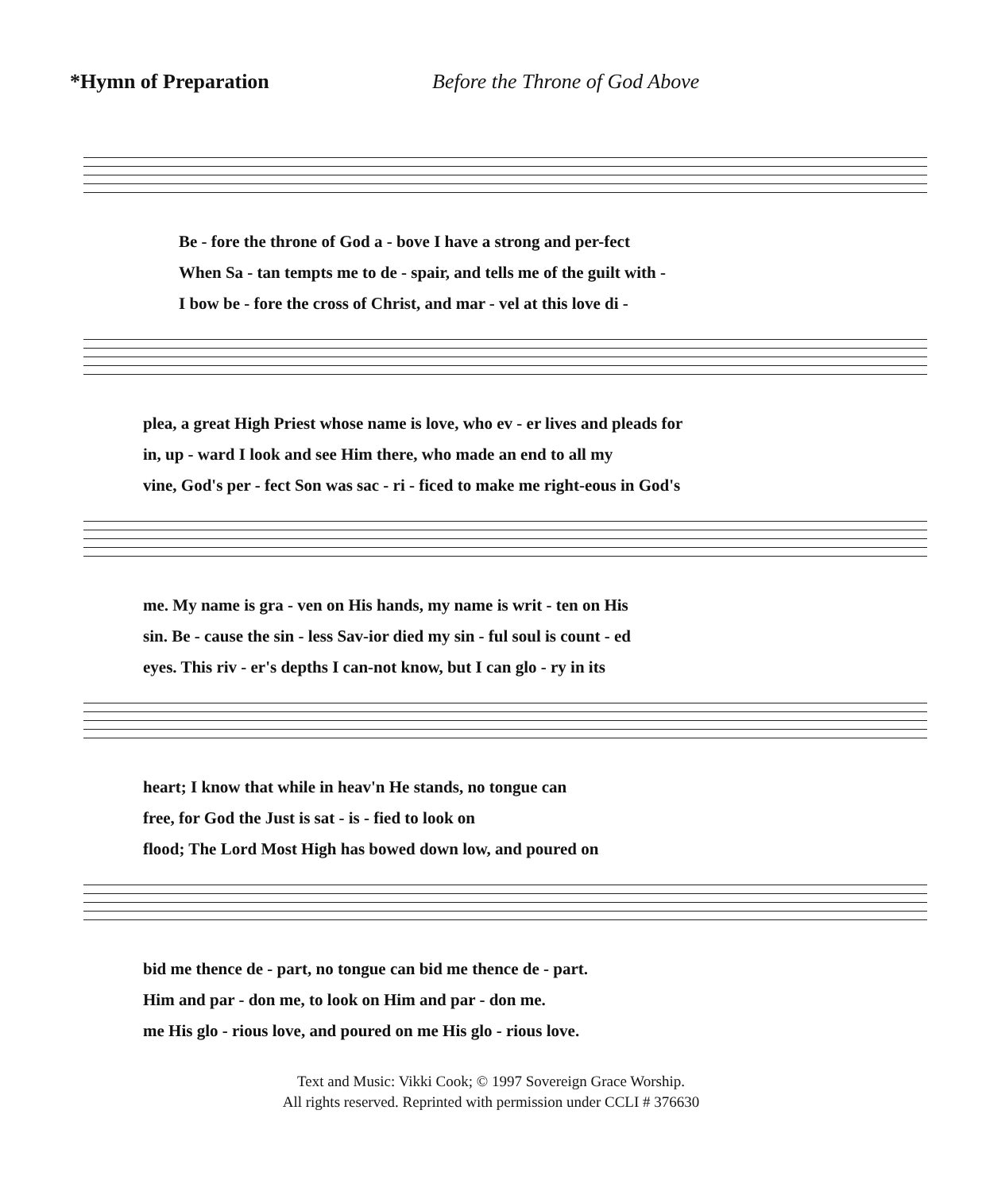*Hymn of Preparation Before the Throne of God Above
| Be - fore the throne of God a - bove I have a strong and per-fect |
| When Sa - tan tempts me to de - spair, and tells me of the guilt with - |
| I bow be - fore the cross of Christ, and mar - vel at this love di - |
| plea, a great High Priest whose name is love, who ev - er lives and pleads for |
| in, up - ward I look and see Him there, who made an end to all my |
| vine, God's per - fect Son was sac - ri - ficed to make me right-eous in God's |
| me. My name is gra - ven on His hands, my name is writ - ten on His |
| sin. Be - cause the sin - less Sav-ior died my sin - ful soul is count - ed |
| eyes. This riv - er's depths I can-not know, but I can glo - ry in its |
| heart; I know that while in heav'n He stands, no tongue can |
| free, for God the Just is sat - is - fied to look on |
| flood; The Lord Most High has bowed down low, and poured on |
| bid me thence de - part, no tongue can bid me thence de - part. |
| Him and par - don me, to look on Him and par - don me. |
| me His glo - rious love, and poured on me His glo - rious love. |
Text and Music: Vikki Cook; © 1997 Sovereign Grace Worship.
All rights reserved. Reprinted with permission under CCLI # 376630